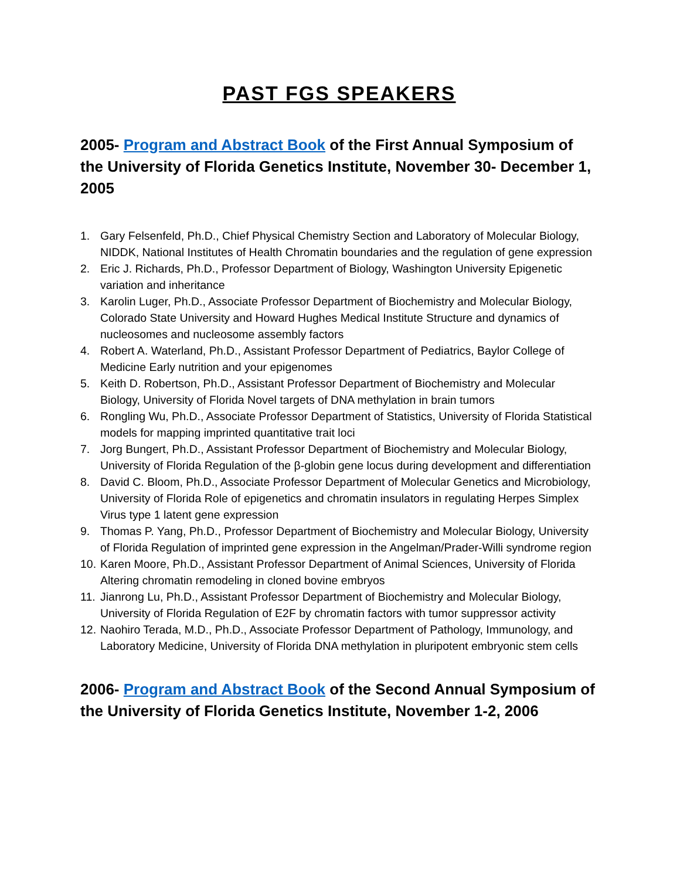PAST FGS SPEAKERS
2005- Program and Abstract Book of the First Annual Symposium of the University of Florida Genetics Institute, November 30- December 1, 2005
1. Gary Felsenfeld, Ph.D., Chief Physical Chemistry Section and Laboratory of Molecular Biology, NIDDK, National Institutes of Health Chromatin boundaries and the regulation of gene expression
2. Eric J. Richards, Ph.D., Professor Department of Biology, Washington University Epigenetic variation and inheritance
3. Karolin Luger, Ph.D., Associate Professor Department of Biochemistry and Molecular Biology, Colorado State University and Howard Hughes Medical Institute Structure and dynamics of nucleosomes and nucleosome assembly factors
4. Robert A. Waterland, Ph.D., Assistant Professor Department of Pediatrics, Baylor College of Medicine Early nutrition and your epigenomes
5. Keith D. Robertson, Ph.D., Assistant Professor Department of Biochemistry and Molecular Biology, University of Florida Novel targets of DNA methylation in brain tumors
6. Rongling Wu, Ph.D., Associate Professor Department of Statistics, University of Florida Statistical models for mapping imprinted quantitative trait loci
7. Jorg Bungert, Ph.D., Assistant Professor Department of Biochemistry and Molecular Biology, University of Florida Regulation of the β-globin gene locus during development and differentiation
8. David C. Bloom, Ph.D., Associate Professor Department of Molecular Genetics and Microbiology, University of Florida Role of epigenetics and chromatin insulators in regulating Herpes Simplex Virus type 1 latent gene expression
9. Thomas P. Yang, Ph.D., Professor Department of Biochemistry and Molecular Biology, University of Florida Regulation of imprinted gene expression in the Angelman/Prader-Willi syndrome region
10. Karen Moore, Ph.D., Assistant Professor Department of Animal Sciences, University of Florida Altering chromatin remodeling in cloned bovine embryos
11. Jianrong Lu, Ph.D., Assistant Professor Department of Biochemistry and Molecular Biology, University of Florida Regulation of E2F by chromatin factors with tumor suppressor activity
12. Naohiro Terada, M.D., Ph.D., Associate Professor Department of Pathology, Immunology, and Laboratory Medicine, University of Florida DNA methylation in pluripotent embryonic stem cells
2006- Program and Abstract Book of the Second Annual Symposium of the University of Florida Genetics Institute, November 1-2, 2006